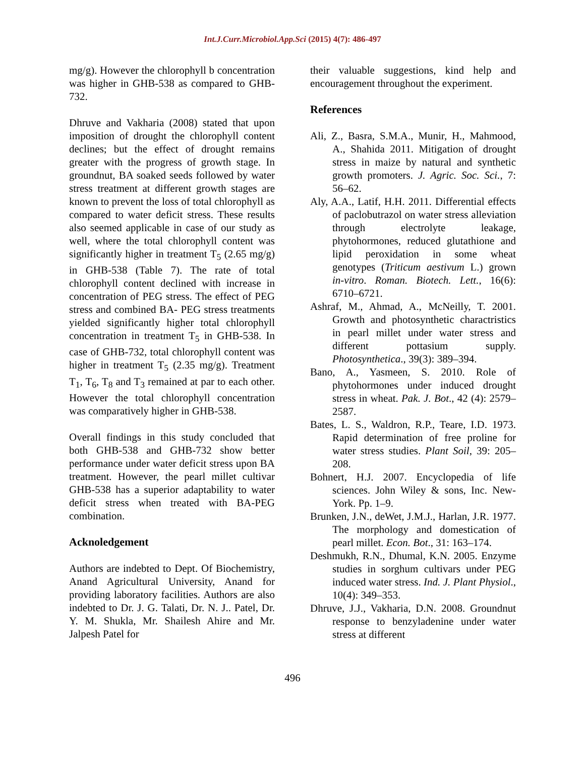Int.J.Curr.Microbiol.App.Sci (2015) 4(7): 486-497
mg/g). However the chlorophyll b concentration was higher in GHB-538 as compared to GHB-732.
Dhruve and Vakharia (2008) stated that upon imposition of drought the chlorophyll content declines; but the effect of drought remains greater with the progress of growth stage. In groundnut, BA soaked seeds followed by water stress treatment at different growth stages are known to prevent the loss of total chlorophyll as compared to water deficit stress. These results also seemed applicable in case of our study as well, where the total chlorophyll content was significantly higher in treatment T<sub>5</sub> (2.65 mg/g) in GHB-538 (Table 7). The rate of total chlorophyll content declined with increase in concentration of PEG stress. The effect of PEG stress and combined BA- PEG stress treatments yielded significantly higher total chlorophyll concentration in treatment T<sub>5</sub> in GHB-538. In case of GHB-732, total chlorophyll content was higher in treatment T<sub>5</sub> (2.35 mg/g). Treatment T<sub>1</sub>, T<sub>6</sub>, T<sub>8</sub> and T<sub>3</sub> remained at par to each other. However the total chlorophyll concentration was comparatively higher in GHB-538.
Overall findings in this study concluded that both GHB-538 and GHB-732 show better performance under water deficit stress upon BA treatment. However, the pearl millet cultivar GHB-538 has a superior adaptability to water deficit stress when treated with BA-PEG combination.
Acknoledgement
Authors are indebted to Dept. Of Biochemistry, Anand Agricultural University, Anand for providing laboratory facilities. Authors are also indebted to Dr. J. G. Talati, Dr. N. J.. Patel, Dr. Y. M. Shukla, Mr. Shailesh Ahire and Mr. Jalpesh Patel for
their valuable suggestions, kind help and encouragement throughout the experiment.
References
Ali, Z., Basra, S.M.A., Munir, H., Mahmood, A., Shahida 2011. Mitigation of drought stress in maize by natural and synthetic growth promoters. J. Agric. Soc. Sci., 7: 56–62.
Aly, A.A., Latif, H.H. 2011. Differential effects of paclobutrazol on water stress alleviation through electrolyte leakage, phytohormones, reduced glutathione and lipid peroxidation in some wheat genotypes (Triticum aestivum L.) grown in-vitro. Roman. Biotech. Lett., 16(6): 6710–6721.
Ashraf, M., Ahmad, A., McNeilly, T. 2001. Growth and photosynthetic charactristics in pearl millet under water stress and different pottasium supply. Photosynthetica., 39(3): 389–394.
Bano, A., Yasmeen, S. 2010. Role of phytohormones under induced drought stress in wheat. Pak. J. Bot., 42 (4): 2579–2587.
Bates, L. S., Waldron, R.P., Teare, I.D. 1973. Rapid determination of free proline for water stress studies. Plant Soil, 39: 205–208.
Bohnert, H.J. 2007. Encyclopedia of life sciences. John Wiley & sons, Inc. New-York. Pp. 1–9.
Brunken, J.N., deWet, J.M.J., Harlan, J.R. 1977. The morphology and domestication of pearl millet. Econ. Bot., 31: 163–174.
Deshmukh, R.N., Dhumal, K.N. 2005. Enzyme studies in sorghum cultivars under PEG induced water stress. Ind. J. Plant Physiol., 10(4): 349–353.
Dhruve, J.J., Vakharia, D.N. 2008. Groundnut response to benzyladenine under water stress at different
496